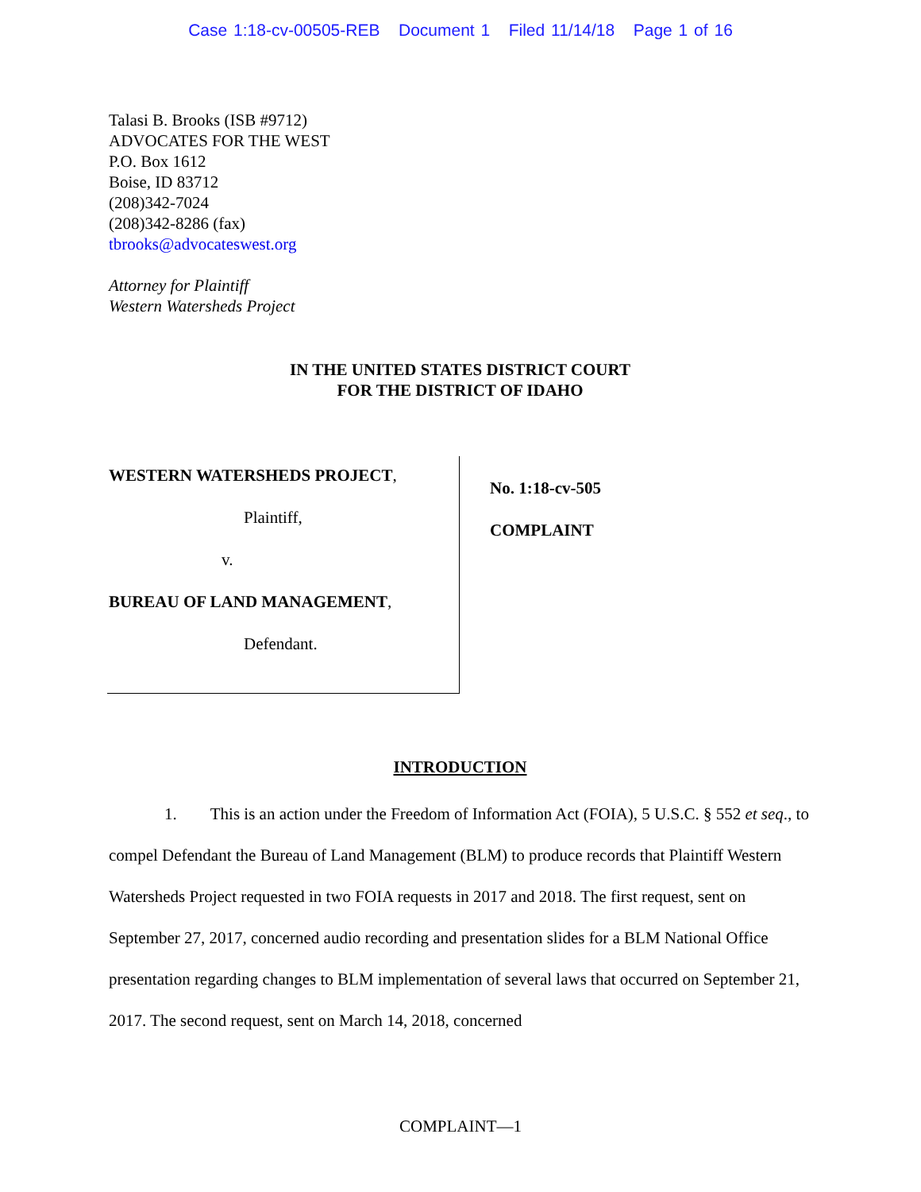Case 1:18-cv-00505-REB Document 1 Filed 11/14/18 Page 1 of 16
Talasi B. Brooks (ISB #9712)
ADVOCATES FOR THE WEST
P.O. Box 1612
Boise, ID 83712
(208)342-7024
(208)342-8286 (fax)
tbrooks@advocateswest.org
Attorney for Plaintiff
Western Watersheds Project
IN THE UNITED STATES DISTRICT COURT
FOR THE DISTRICT OF IDAHO
WESTERN WATERSHEDS PROJECT,
Plaintiff,
v.
BUREAU OF LAND MANAGEMENT,
Defendant.
No. 1:18-cv-505
COMPLAINT
INTRODUCTION
1. This is an action under the Freedom of Information Act (FOIA), 5 U.S.C. § 552 et seq., to compel Defendant the Bureau of Land Management (BLM) to produce records that Plaintiff Western Watersheds Project requested in two FOIA requests in 2017 and 2018. The first request, sent on September 27, 2017, concerned audio recording and presentation slides for a BLM National Office presentation regarding changes to BLM implementation of several laws that occurred on September 21, 2017. The second request, sent on March 14, 2018, concerned
COMPLAINT—1